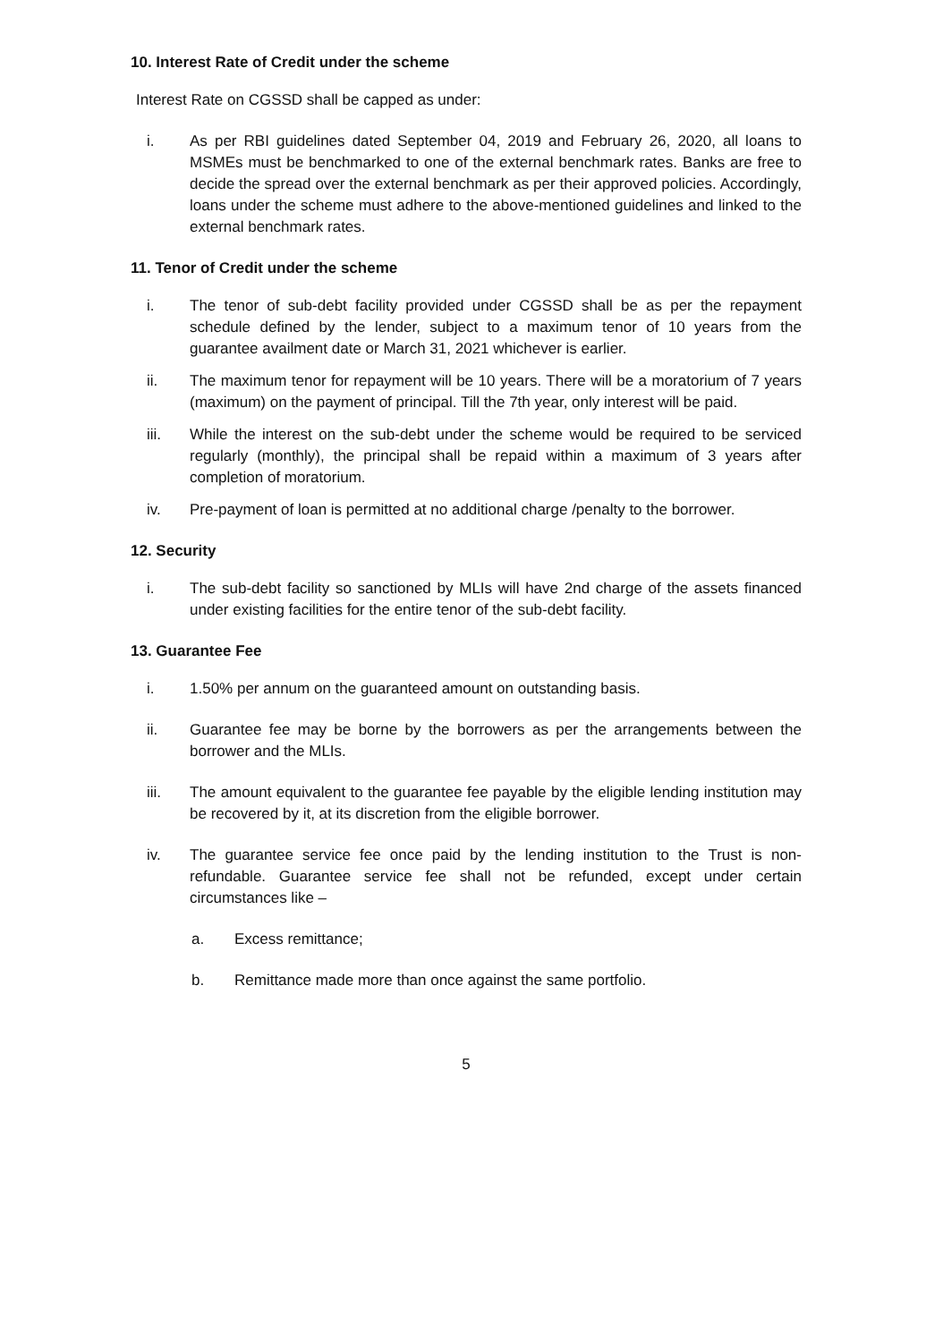10. Interest Rate of Credit under the scheme
Interest Rate on CGSSD shall be capped as under:
i. As per RBI guidelines dated September 04, 2019 and February 26, 2020, all loans to MSMEs must be benchmarked to one of the external benchmark rates. Banks are free to decide the spread over the external benchmark as per their approved policies. Accordingly, loans under the scheme must adhere to the above-mentioned guidelines and linked to the external benchmark rates.
11. Tenor of Credit under the scheme
i. The tenor of sub-debt facility provided under CGSSD shall be as per the repayment schedule defined by the lender, subject to a maximum tenor of 10 years from the guarantee availment date or March 31, 2021 whichever is earlier.
ii. The maximum tenor for repayment will be 10 years. There will be a moratorium of 7 years (maximum) on the payment of principal. Till the 7th year, only interest will be paid.
iii. While the interest on the sub-debt under the scheme would be required to be serviced regularly (monthly), the principal shall be repaid within a maximum of 3 years after completion of moratorium.
iv. Pre-payment of loan is permitted at no additional charge /penalty to the borrower.
12. Security
i. The sub-debt facility so sanctioned by MLIs will have 2nd charge of the assets financed under existing facilities for the entire tenor of the sub-debt facility.
13. Guarantee Fee
i. 1.50% per annum on the guaranteed amount on outstanding basis.
ii. Guarantee fee may be borne by the borrowers as per the arrangements between the borrower and the MLIs.
iii. The amount equivalent to the guarantee fee payable by the eligible lending institution may be recovered by it, at its discretion from the eligible borrower.
iv. The guarantee service fee once paid by the lending institution to the Trust is non-refundable. Guarantee service fee shall not be refunded, except under certain circumstances like –
a. Excess remittance;
b. Remittance made more than once against the same portfolio.
5